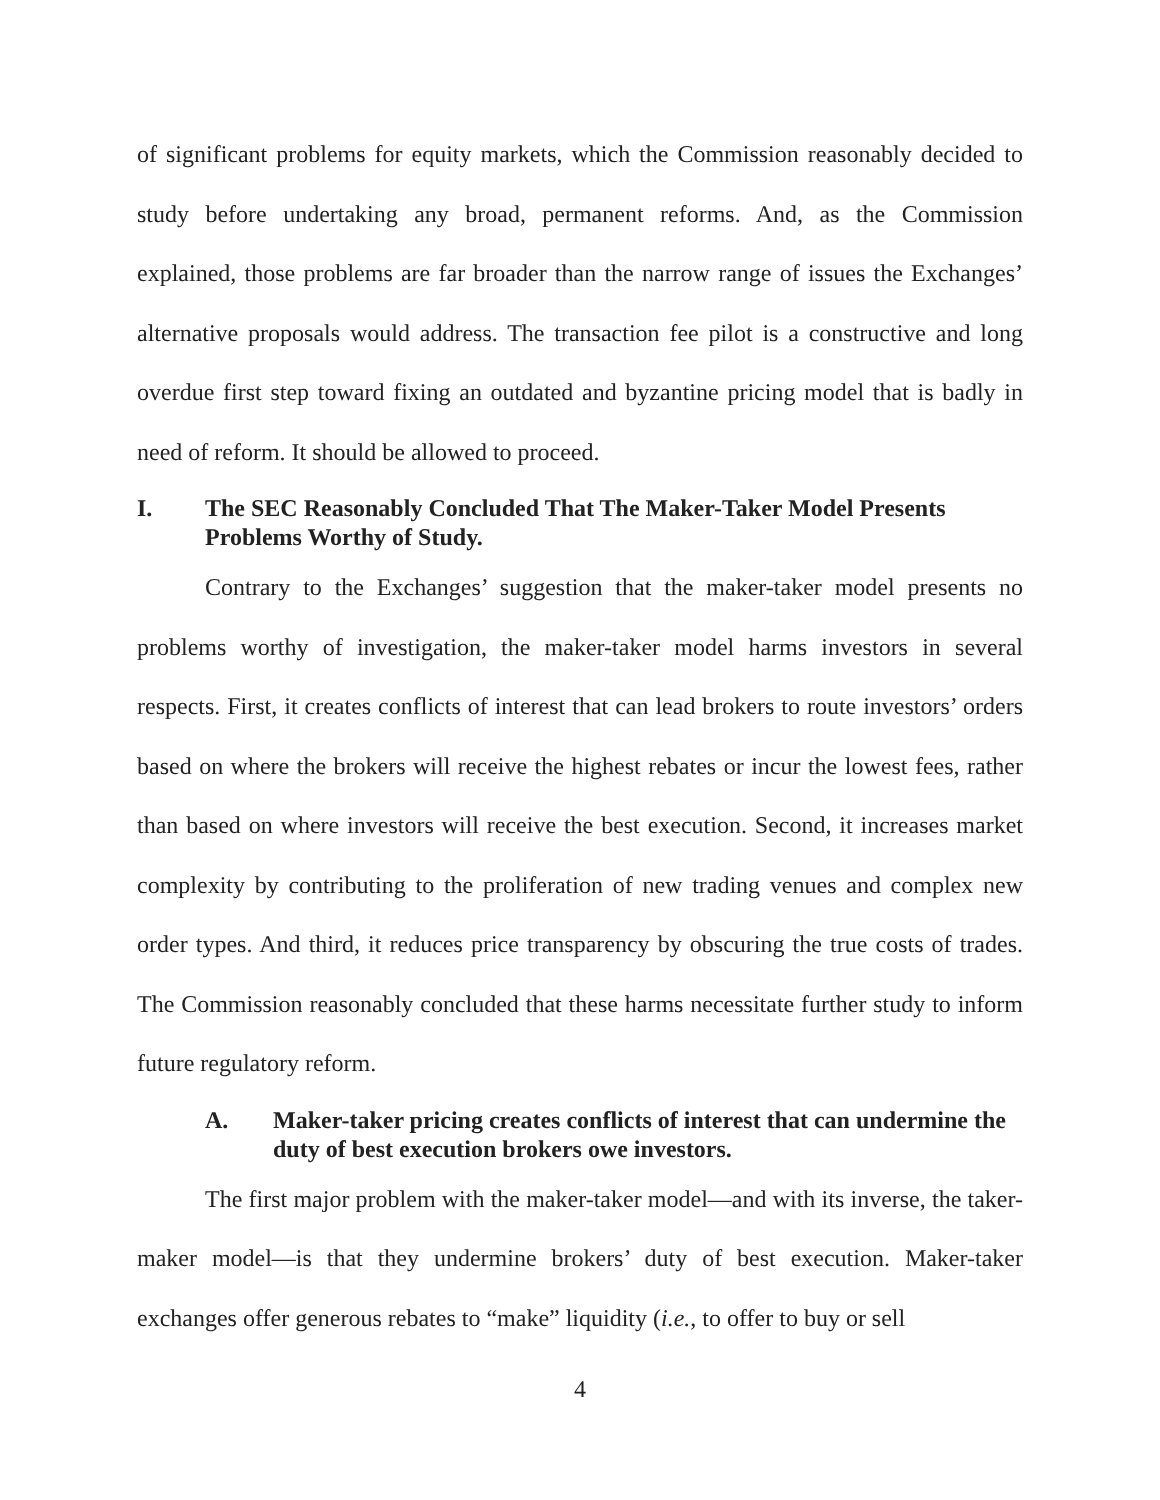of significant problems for equity markets, which the Commission reasonably decided to study before undertaking any broad, permanent reforms. And, as the Commission explained, those problems are far broader than the narrow range of issues the Exchanges’ alternative proposals would address. The transaction fee pilot is a constructive and long overdue first step toward fixing an outdated and byzantine pricing model that is badly in need of reform. It should be allowed to proceed.
I. The SEC Reasonably Concluded That The Maker-Taker Model Presents Problems Worthy of Study.
Contrary to the Exchanges’ suggestion that the maker-taker model presents no problems worthy of investigation, the maker-taker model harms investors in several respects. First, it creates conflicts of interest that can lead brokers to route investors’ orders based on where the brokers will receive the highest rebates or incur the lowest fees, rather than based on where investors will receive the best execution. Second, it increases market complexity by contributing to the proliferation of new trading venues and complex new order types. And third, it reduces price transparency by obscuring the true costs of trades. The Commission reasonably concluded that these harms necessitate further study to inform future regulatory reform.
A. Maker-taker pricing creates conflicts of interest that can undermine the duty of best execution brokers owe investors.
The first major problem with the maker-taker model—and with its inverse, the taker-maker model—is that they undermine brokers’ duty of best execution. Maker-taker exchanges offer generous rebates to “make” liquidity (i.e., to offer to buy or sell
4